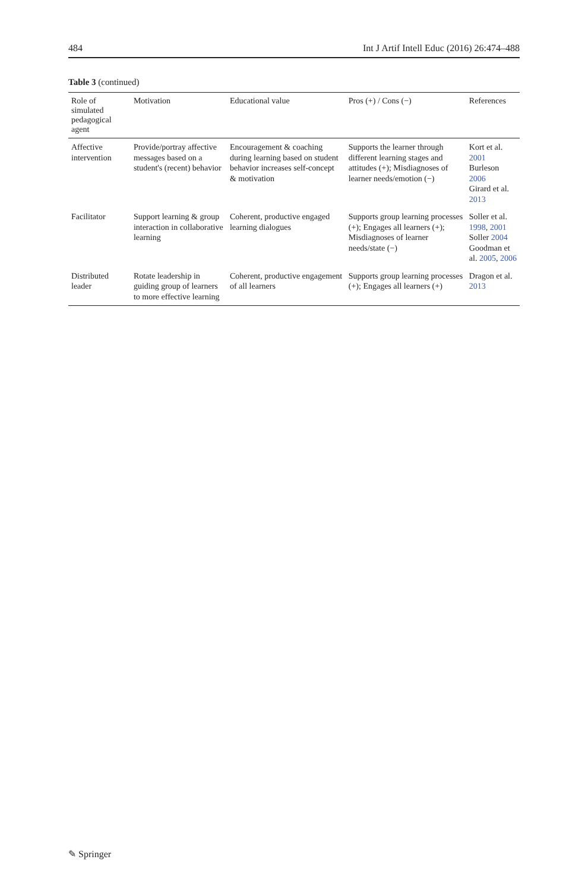484 Int J Artif Intell Educ (2016) 26:474–488
Table 3 (continued)
| Role of simulated pedagogical agent | Motivation | Educational value | Pros (+) / Cons (−) | References |
| --- | --- | --- | --- | --- |
| Affective intervention | Provide/portray affective messages based on a student's (recent) behavior | Encouragement & coaching during learning based on student behavior increases self-concept & motivation | Supports the learner through different learning stages and attitudes (+); Misdiagnoses of learner needs/emotion (−) | Kort et al. 2001 Burleson 2006 Girard et al. 2013 |
| Facilitator | Support learning & group interaction in collaborative learning | Coherent, productive engaged learning dialogues | Supports group learning processes (+); Engages all learners (+); Misdiagnoses of learner needs/state (−) | Soller et al. 1998 , 2001 Soller 2004 Goodman et al. 2005 , 2006 |
| Distributed leader | Rotate leadership in guiding group of learners to more effective learning | Coherent, productive engagement of all learners | Supports group learning processes (+); Engages all learners (+) | Dragon et al. 2013 |
✎ Springer